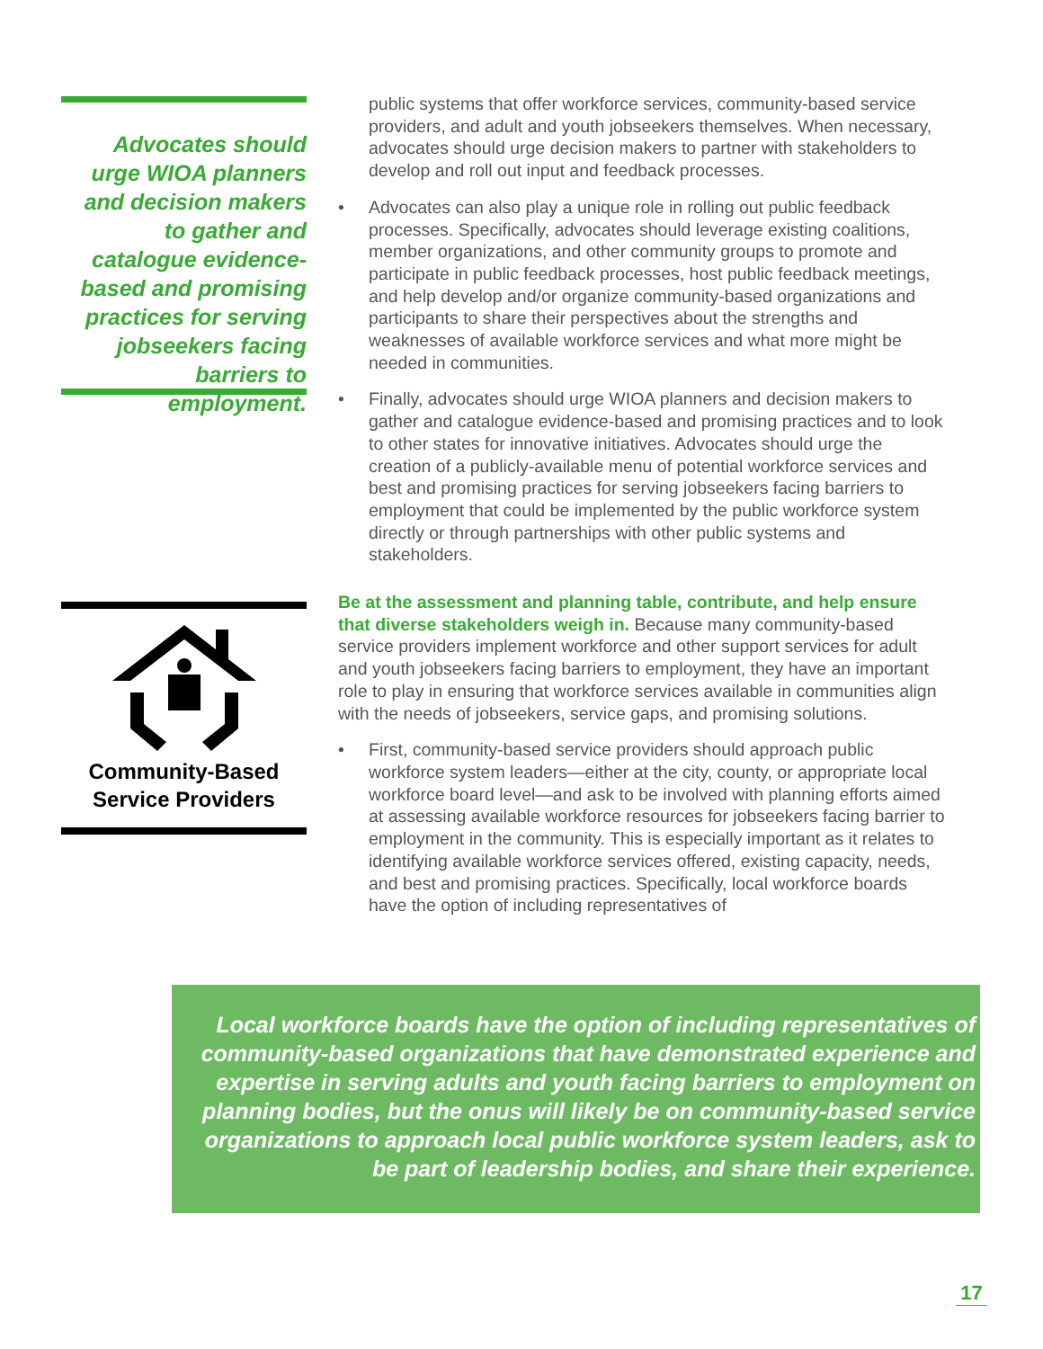Advocates should urge WIOA planners and decision makers to gather and catalogue evidence-based and promising practices for serving jobseekers facing barriers to employment.
public systems that offer workforce services, community-based service providers, and adult and youth jobseekers themselves. When necessary, advocates should urge decision makers to partner with stakeholders to develop and roll out input and feedback processes.
• Advocates can also play a unique role in rolling out public feedback processes. Specifically, advocates should leverage existing coalitions, member organizations, and other community groups to promote and participate in public feedback processes, host public feedback meetings, and help develop and/or organize community-based organizations and participants to share their perspectives about the strengths and weaknesses of available workforce services and what more might be needed in communities.
• Finally, advocates should urge WIOA planners and decision makers to gather and catalogue evidence-based and promising practices and to look to other states for innovative initiatives. Advocates should urge the creation of a publicly-available menu of potential workforce services and best and promising practices for serving jobseekers facing barriers to employment that could be implemented by the public workforce system directly or through partnerships with other public systems and stakeholders.
Community-Based
Service Providers
Be at the assessment and planning table, contribute, and help ensure that diverse stakeholders weigh in. Because many community-based service providers implement workforce and other support services for adult and youth jobseekers facing barriers to employment, they have an important role to play in ensuring that workforce services available in communities align with the needs of jobseekers, service gaps, and promising solutions.
• First, community-based service providers should approach public workforce system leaders—either at the city, county, or appropriate local workforce board level—and ask to be involved with planning efforts aimed at assessing available workforce resources for jobseekers facing barrier to employment in the community. This is especially important as it relates to identifying available workforce services offered, existing capacity, needs, and best and promising practices. Specifically, local workforce boards have the option of including representatives of
Local workforce boards have the option of including representatives of community-based organizations that have demonstrated experience and expertise in serving adults and youth facing barriers to employment on planning bodies, but the onus will likely be on community-based service organizations to approach local public workforce system leaders, ask to be part of leadership bodies, and share their experience.
17